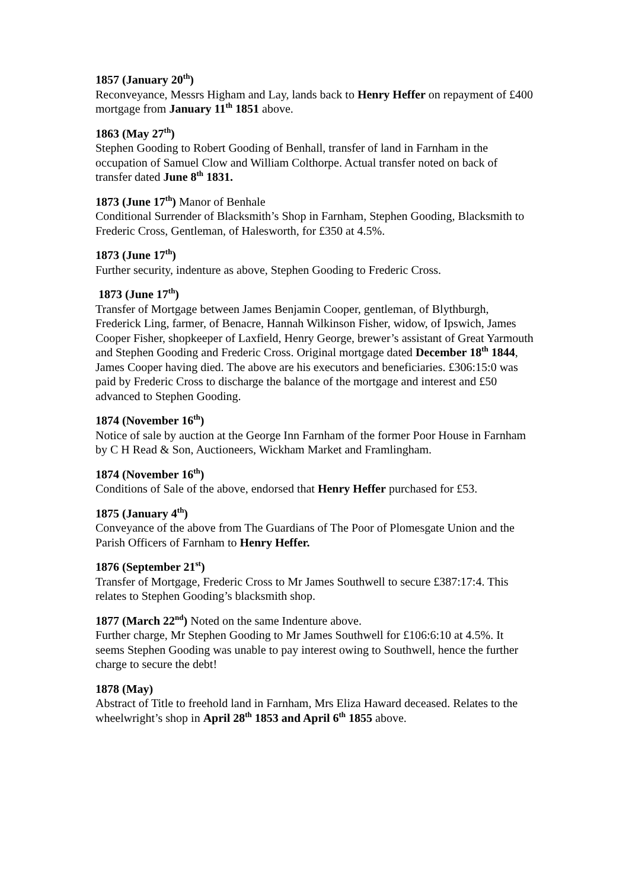1857 (January 20<sup>th</sup>)
Reconveyance, Messrs Higham and Lay, lands back to Henry Heffer on repayment of £400 mortgage from January 11<sup>th</sup> 1851 above.
1863 (May 27<sup>th</sup>)
Stephen Gooding to Robert Gooding of Benhall, transfer of land in Farnham in the occupation of Samuel Clow and William Colthorpe. Actual transfer noted on back of transfer dated June 8<sup>th</sup> 1831.
1873 (June 17<sup>th</sup>) Manor of Benhale
Conditional Surrender of Blacksmith’s Shop in Farnham, Stephen Gooding, Blacksmith to Frederic Cross, Gentleman, of Halesworth, for £350 at 4.5%.
1873 (June 17<sup>th</sup>)
Further security, indenture as above, Stephen Gooding to Frederic Cross.
1873 (June 17<sup>th</sup>)
Transfer of Mortgage between James Benjamin Cooper, gentleman, of Blythburgh, Frederick Ling, farmer, of Benacre, Hannah Wilkinson Fisher, widow, of Ipswich, James Cooper Fisher, shopkeeper of Laxfield, Henry George, brewer’s assistant of Great Yarmouth and Stephen Gooding and Frederic Cross. Original mortgage dated December 18<sup>th</sup> 1844, James Cooper having died. The above are his executors and beneficiaries. £306:15:0 was paid by Frederic Cross to discharge the balance of the mortgage and interest and £50 advanced to Stephen Gooding.
1874 (November 16<sup>th</sup>)
Notice of sale by auction at the George Inn Farnham of the former Poor House in Farnham by C H Read & Son, Auctioneers, Wickham Market and Framlingham.
1874 (November 16<sup>th</sup>)
Conditions of Sale of the above, endorsed that Henry Heffer purchased for £53.
1875 (January 4<sup>th</sup>)
Conveyance of the above from The Guardians of The Poor of Plomesgate Union and the Parish Officers of Farnham to Henry Heffer.
1876 (September 21<sup>st</sup>)
Transfer of Mortgage, Frederic Cross to Mr James Southwell to secure £387:17:4. This relates to Stephen Gooding’s blacksmith shop.
1877 (March 22<sup>nd</sup>) Noted on the same Indenture above.
Further charge, Mr Stephen Gooding to Mr James Southwell for £106:6:10 at 4.5%. It seems Stephen Gooding was unable to pay interest owing to Southwell, hence the further charge to secure the debt!
1878 (May)
Abstract of Title to freehold land in Farnham, Mrs Eliza Haward deceased. Relates to the wheelwright’s shop in April 28<sup>th</sup> 1853 and April 6<sup>th</sup> 1855 above.